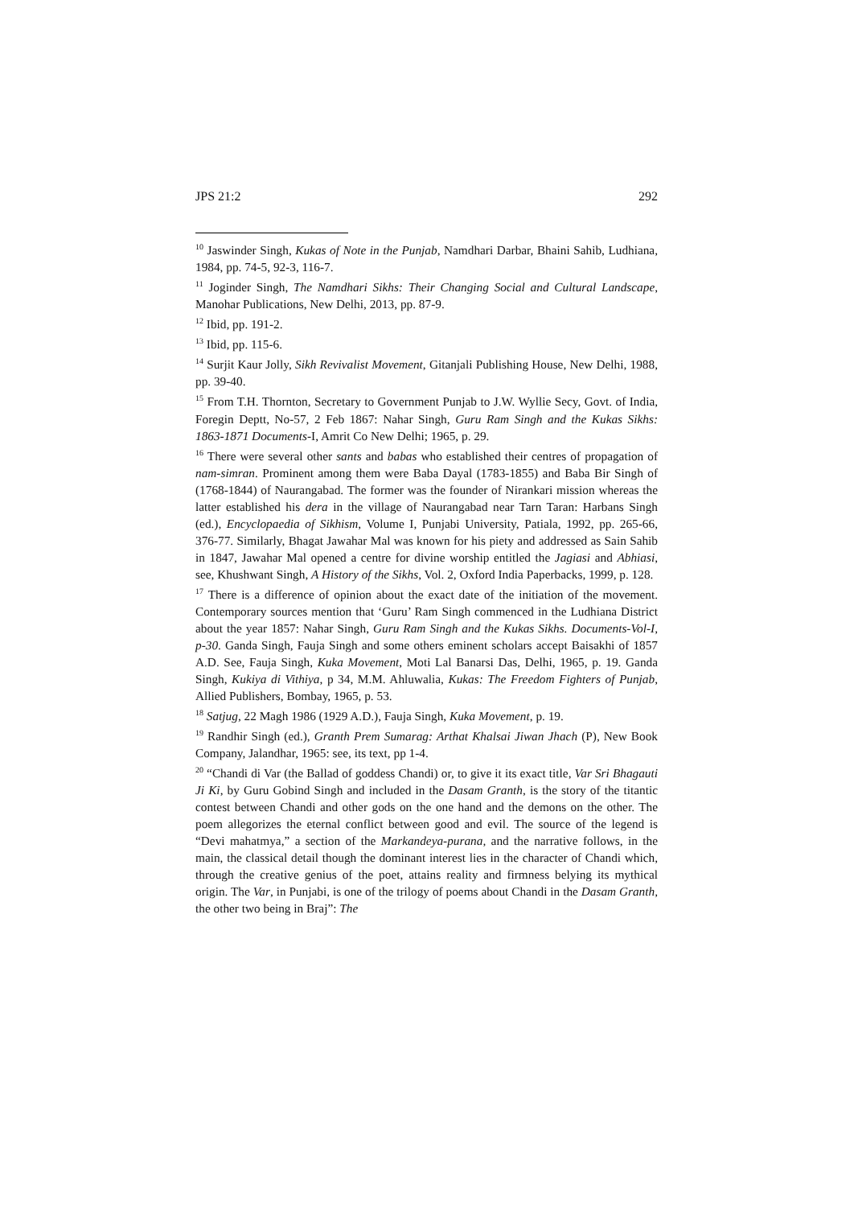JPS 21:2 292
<sup>10</sup> Jaswinder Singh, Kukas of Note in the Punjab, Namdhari Darbar, Bhaini Sahib, Ludhiana, 1984, pp. 74-5, 92-3, 116-7.
<sup>11</sup> Joginder Singh, The Namdhari Sikhs: Their Changing Social and Cultural Landscape, Manohar Publications, New Delhi, 2013, pp. 87-9.
<sup>12</sup> Ibid, pp. 191-2.
<sup>13</sup> Ibid, pp. 115-6.
<sup>14</sup> Surjit Kaur Jolly, Sikh Revivalist Movement, Gitanjali Publishing House, New Delhi, 1988, pp. 39-40.
<sup>15</sup> From T.H. Thornton, Secretary to Government Punjab to J.W. Wyllie Secy, Govt. of India, Foregin Deptt, No-57, 2 Feb 1867: Nahar Singh, Guru Ram Singh and the Kukas Sikhs: 1863-1871 Documents-I, Amrit Co New Delhi; 1965, p. 29.
<sup>16</sup> There were several other sants and babas who established their centres of propagation of nam-simran. Prominent among them were Baba Dayal (1783-1855) and Baba Bir Singh of (1768-1844) of Naurangabad. The former was the founder of Nirankari mission whereas the latter established his dera in the village of Naurangabad near Tarn Taran: Harbans Singh (ed.), Encyclopaedia of Sikhism, Volume I, Punjabi University, Patiala, 1992, pp. 265-66, 376-77. Similarly, Bhagat Jawahar Mal was known for his piety and addressed as Sain Sahib in 1847, Jawahar Mal opened a centre for divine worship entitled the Jagiasi and Abhiasi, see, Khushwant Singh, A History of the Sikhs, Vol. 2, Oxford India Paperbacks, 1999, p. 128.
<sup>17</sup> There is a difference of opinion about the exact date of the initiation of the movement. Contemporary sources mention that ‘Guru’ Ram Singh commenced in the Ludhiana District about the year 1857: Nahar Singh, Guru Ram Singh and the Kukas Sikhs. Documents-Vol-I, p-30. Ganda Singh, Fauja Singh and some others eminent scholars accept Baisakhi of 1857 A.D. See, Fauja Singh, Kuka Movement, Moti Lal Banarsi Das, Delhi, 1965, p. 19. Ganda Singh, Kukiya di Vithiya, p 34, M.M. Ahluwalia, Kukas: The Freedom Fighters of Punjab, Allied Publishers, Bombay, 1965, p. 53.
<sup>18</sup> Satjug, 22 Magh 1986 (1929 A.D.), Fauja Singh, Kuka Movement, p. 19.
<sup>19</sup> Randhir Singh (ed.), Granth Prem Sumarag: Arthat Khalsai Jiwan Jhach (P), New Book Company, Jalandhar, 1965: see, its text, pp 1-4.
<sup>20</sup> “Chandi di Var (the Ballad of goddess Chandi) or, to give it its exact title, Var Sri Bhagauti Ji Ki, by Guru Gobind Singh and included in the Dasam Granth, is the story of the titantic contest between Chandi and other gods on the one hand and the demons on the other. The poem allegorizes the eternal conflict between good and evil. The source of the legend is “Devi mahatmya,” a section of the Markandeya-purana, and the narrative follows, in the main, the classical detail though the dominant interest lies in the character of Chandi which, through the creative genius of the poet, attains reality and firmness belying its mythical origin. The Var, in Punjabi, is one of the trilogy of poems about Chandi in the Dasam Granth, the other two being in Braj”: The